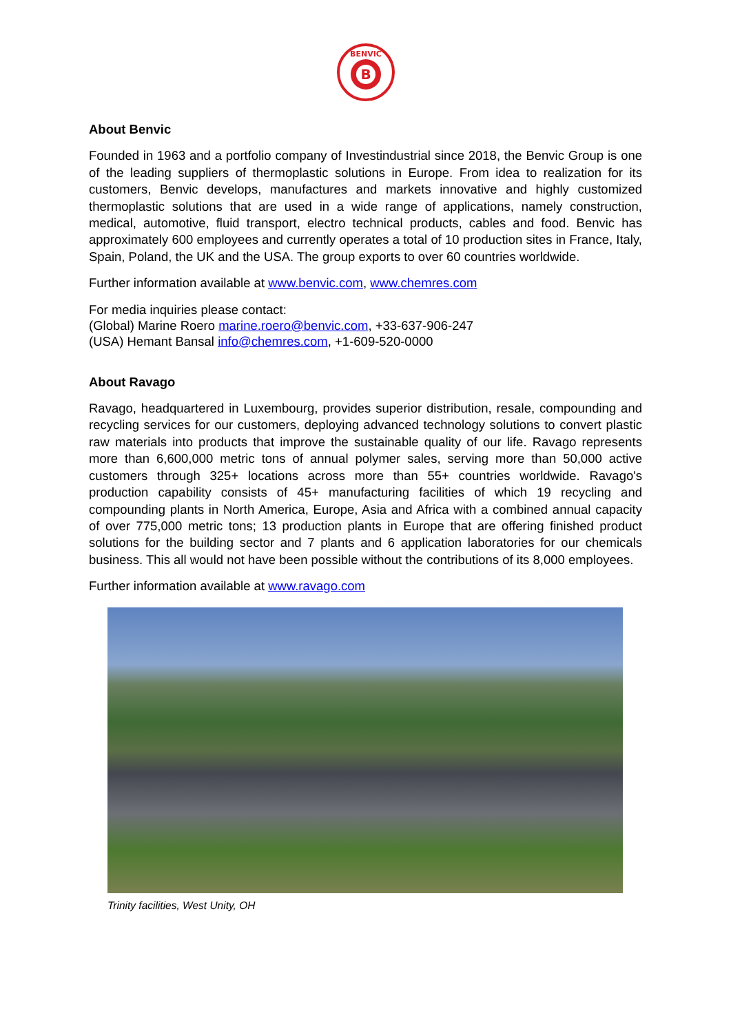B
BENVIC
About Benvic
Founded in 1963 and a portfolio company of Investindustrial since 2018, the Benvic Group is one of the leading suppliers of thermoplastic solutions in Europe. From idea to realization for its customers, Benvic develops, manufactures and markets innovative and highly customized thermoplastic solutions that are used in a wide range of applications, namely construction, medical, automotive, fluid transport, electro technical products, cables and food. Benvic has approximately 600 employees and currently operates a total of 10 production sites in France, Italy, Spain, Poland, the UK and the USA. The group exports to over 60 countries worldwide.
Further information available at www.benvic.com, www.chemres.com
For media inquiries please contact:
(Global) Marine Roero marine.roero@benvic.com, +33-637-906-247
(USA) Hemant Bansal info@chemres.com, +1-609-520-0000
About Ravago
Ravago, headquartered in Luxembourg, provides superior distribution, resale, compounding and recycling services for our customers, deploying advanced technology solutions to convert plastic raw materials into products that improve the sustainable quality of our life. Ravago represents more than 6,600,000 metric tons of annual polymer sales, serving more than 50,000 active customers through 325+ locations across more than 55+ countries worldwide. Ravago's production capability consists of 45+ manufacturing facilities of which 19 recycling and compounding plants in North America, Europe, Asia and Africa with a combined annual capacity of over 775,000 metric tons; 13 production plants in Europe that are offering finished product solutions for the building sector and 7 plants and 6 application laboratories for our chemicals business. This all would not have been possible without the contributions of its 8,000 employees.
Further information available at www.ravago.com
Trinity facilities, West Unity, OH